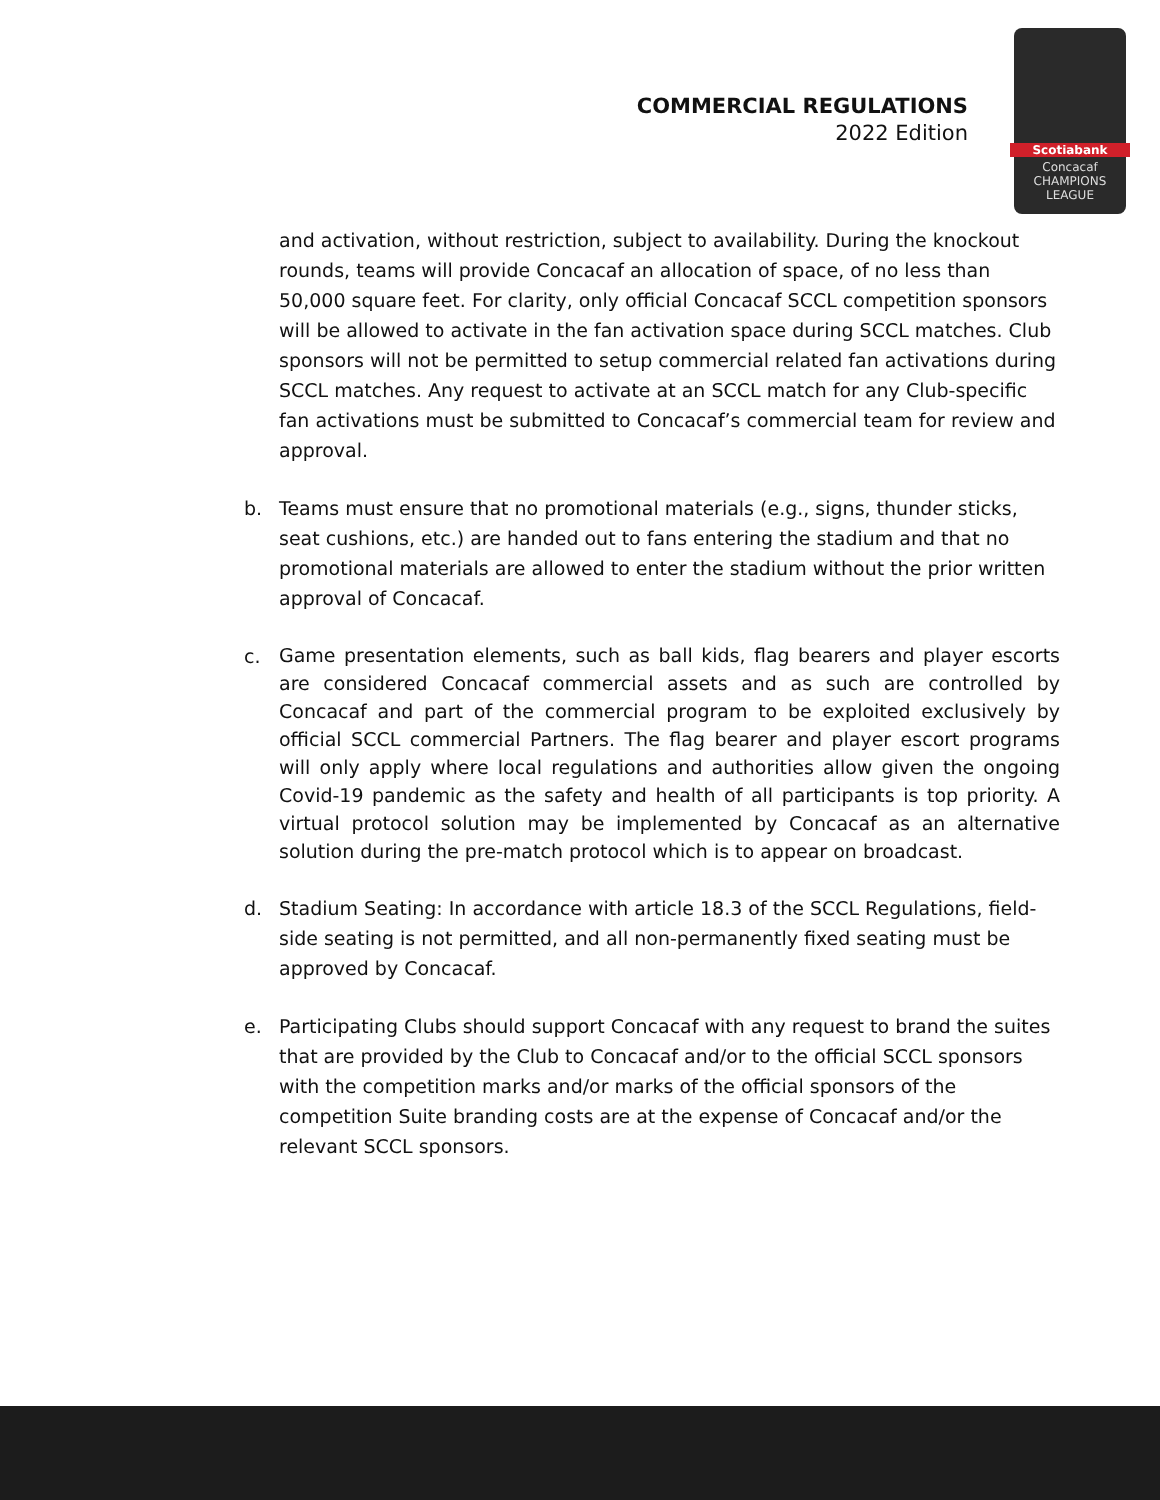COMMERCIAL REGULATIONS
2022 Edition
Scotiabank
Concacaf
CHAMPIONS
LEAGUE
and activation, without restriction, subject to availability. During the knockout rounds, teams will provide Concacaf an allocation of space, of no less than 50,000 square feet. For clarity, only official Concacaf SCCL competition sponsors will be allowed to activate in the fan activation space during SCCL matches. Club sponsors will not be permitted to setup commercial related fan activations during SCCL matches. Any request to activate at an SCCL match for any Club-specific fan activations must be submitted to Concacaf’s commercial team for review and approval.
b. Teams must ensure that no promotional materials (e.g., signs, thunder sticks, seat cushions, etc.) are handed out to fans entering the stadium and that no promotional materials are allowed to enter the stadium without the prior written approval of Concacaf.
c. Game presentation elements, such as ball kids, flag bearers and player escorts are considered Concacaf commercial assets and as such are controlled by Concacaf and part of the commercial program to be exploited exclusively by official SCCL commercial Partners. The flag bearer and player escort programs will only apply where local regulations and authorities allow given the ongoing Covid-19 pandemic as the safety and health of all participants is top priority. A virtual protocol solution may be implemented by Concacaf as an alternative solution during the pre-match protocol which is to appear on broadcast.
d. Stadium Seating: In accordance with article 18.3 of the SCCL Regulations, field-side seating is not permitted, and all non-permanently fixed seating must be approved by Concacaf.
e. Participating Clubs should support Concacaf with any request to brand the suites that are provided by the Club to Concacaf and/or to the official SCCL sponsors with the competition marks and/or marks of the official sponsors of the competition Suite branding costs are at the expense of Concacaf and/or the relevant SCCL sponsors.